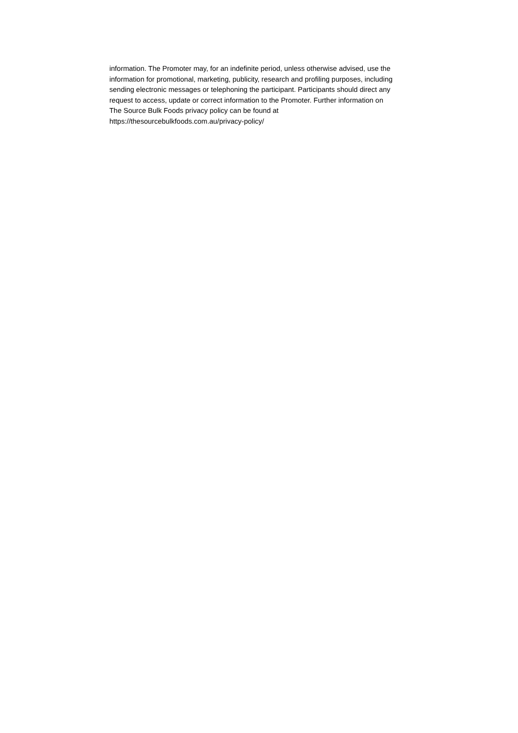information. The Promoter may, for an indefinite period, unless otherwise advised, use the
information for promotional, marketing, publicity, research and profiling purposes, including
sending electronic messages or telephoning the participant. Participants should direct any
request to access, update or correct information to the Promoter. Further information on
The Source Bulk Foods privacy policy can be found at
https://thesourcebulkfoods.com.au/privacy-policy/